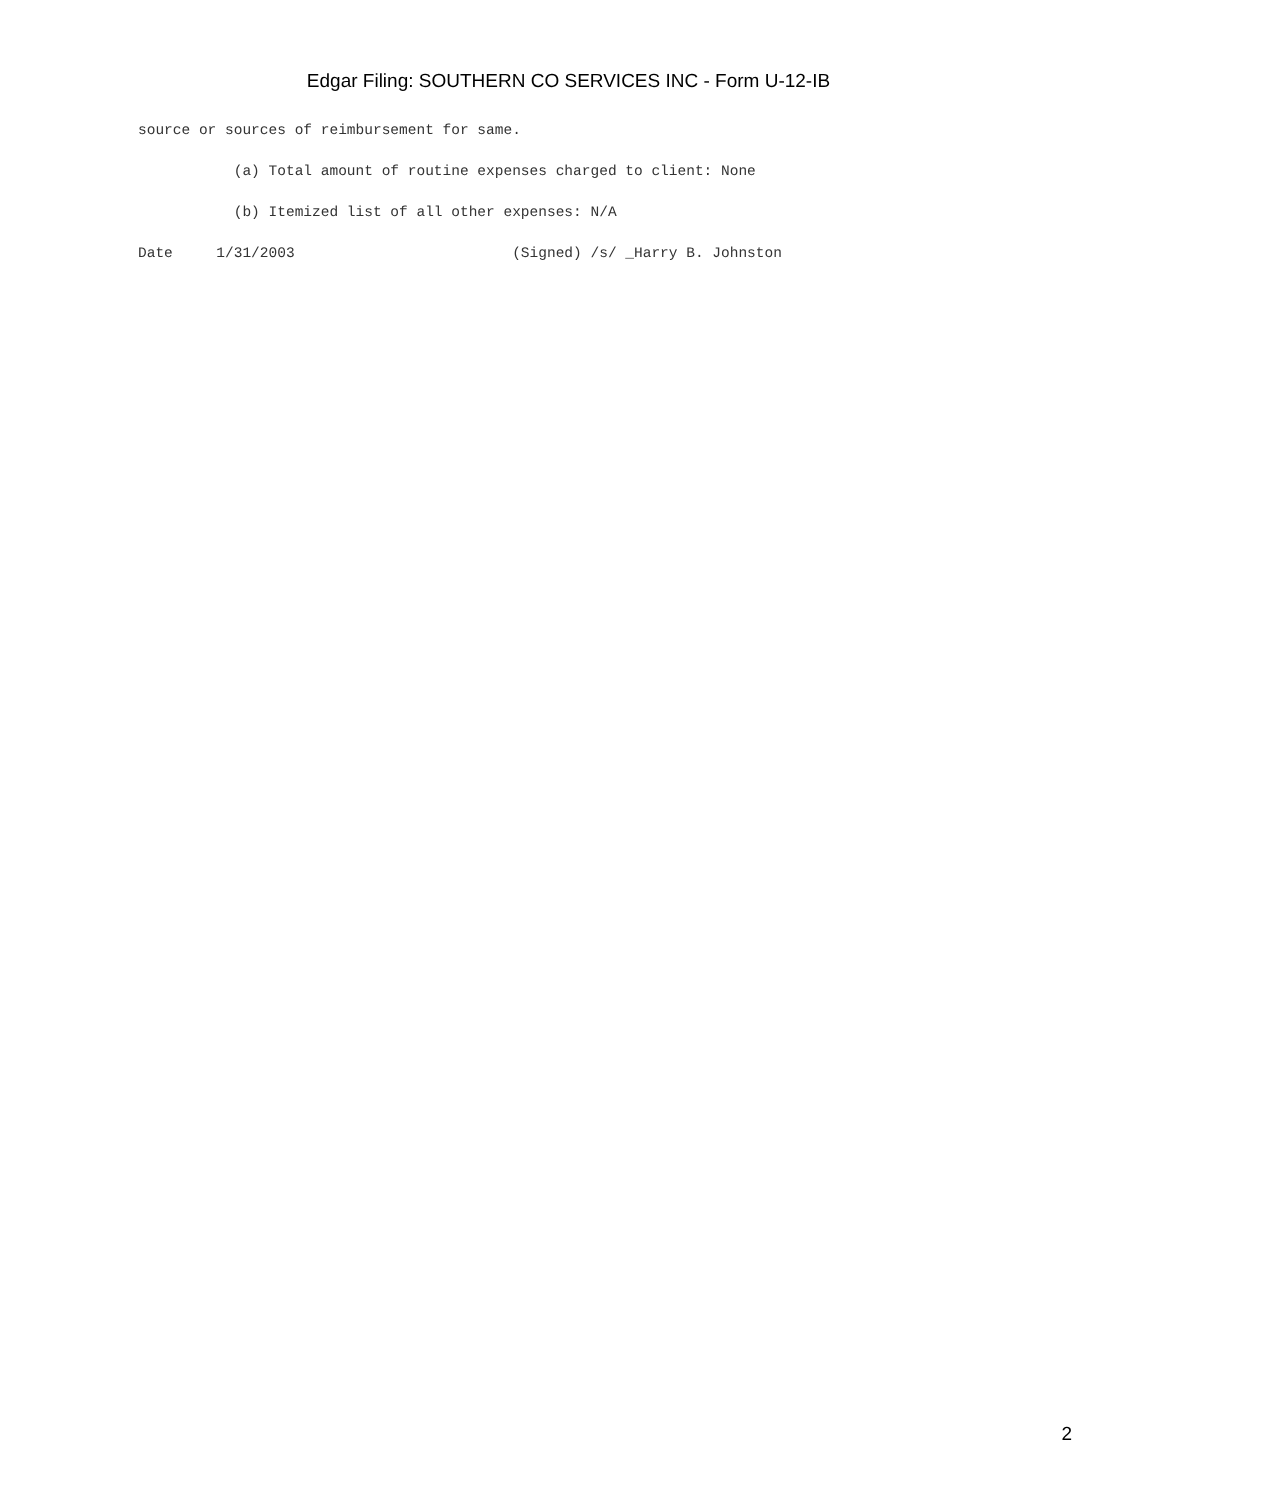Edgar Filing: SOUTHERN CO SERVICES INC - Form U-12-IB
source or sources of reimbursement for same.
           (a) Total amount of routine expenses charged to client: None
           (b) Itemized list of all other expenses: N/A
Date     1/31/2003                         (Signed) /s/ _Harry B. Johnston
2